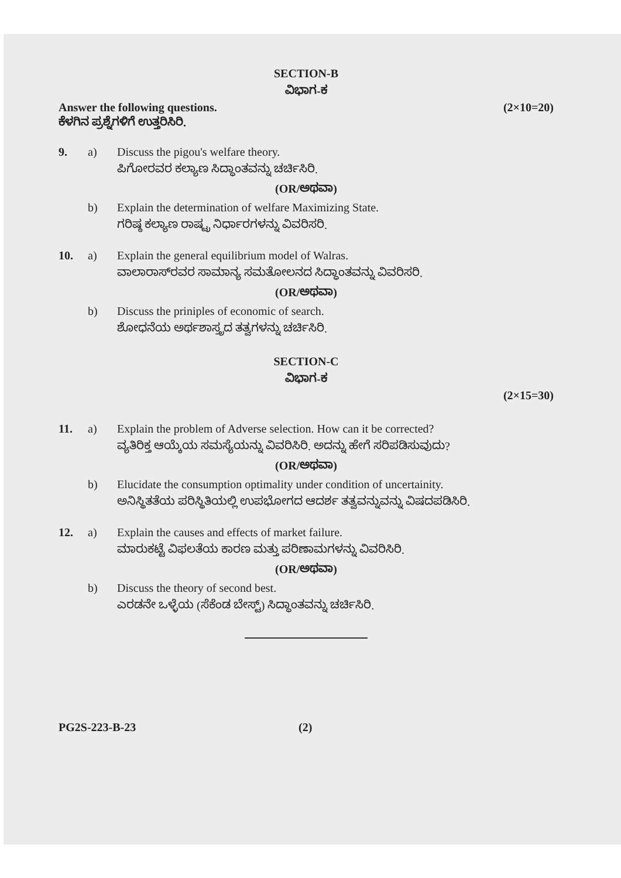SECTION-B
ವಿಭಾಗ-ಕ
Answer the following questions. (2×10=20)
ಕೆಳಗಿನ ಪ್ರಶ್ನೆಗಳಿಗೆ ಉತ್ತರಿಸಿರಿ.
9. a) Discuss the pigou's welfare theory.
ಪಿಗೋರವರ ಕಲ್ಯಾಣ ಸಿದ್ಧಾಂತವನ್ನು ಚರ್ಚಿಸಿರಿ.
(OR/ಅಥವಾ)
b) Explain the determination of welfare Maximizing State.
ಗರಿಷ್ಠ ಕಲ್ಯಾಣ ರಾಷ್ಟ್ರ ನಿರ್ಧಾರಗಳನ್ನು ವಿವರಿಸರಿ.
10. a) Explain the general equilibrium model of Walras.
ವಾಲಾರಾಸ್‌ರವರ ಸಾಮಾನ್ಯ ಸಮತೋಲನದ ಸಿದ್ಧಾಂತವನ್ನು ವಿವರಿಸರಿ.
(OR/ಅಥವಾ)
b) Discuss the priniples of economic of search.
ಶೋಧನೆಯ ಅರ್ಥಶಾಸ್ತ್ರದ ತತ್ವಗಳನ್ನು ಚರ್ಚಿಸಿರಿ.
SECTION-C
ವಿಭಾಗ-ಕ
(2×15=30)
11. a) Explain the problem of Adverse selection. How can it be corrected?
ವ್ಯತಿರಿಕ್ತ ಆಯ್ಕೆಯ ಸಮಸ್ಯೆಯನ್ನು ವಿವರಿಸಿರಿ. ಅದನ್ನು ಹೇಗೆ ಸರಿಪಡಿಸುವುದು?
(OR/ಅಥವಾ)
b) Elucidate the consumption optimality under condition of uncertainity.
ಅನಿಸ್ಥಿತತೆಯ ಪರಿಸ್ಥಿತಿಯಲ್ಲಿ ಉಪಭೋಗದ ಆದರ್ಶ ತತ್ವವನ್ನುವನ್ನು ವಿಷದಪಡಿಸಿರಿ.
12. a) Explain the causes and effects of market failure.
ಮಾರುಕಟ್ಟೆ ವಿಫಲತೆಯ ಕಾರಣ ಮತ್ತು ಪರಿಣಾಮಗಳನ್ನು ವಿವರಿಸಿರಿ.
(OR/ಅಥವಾ)
b) Discuss the theory of second best.
ಎರಡನೇ ಒಳ್ಳೆಯ (ಸೆಕೆಂಡ ಬೇಸ್ಟ್) ಸಿದ್ಧಾಂತವನ್ನು ಚರ್ಚಿಸಿರಿ.
PG2S-223-B-23 (2)